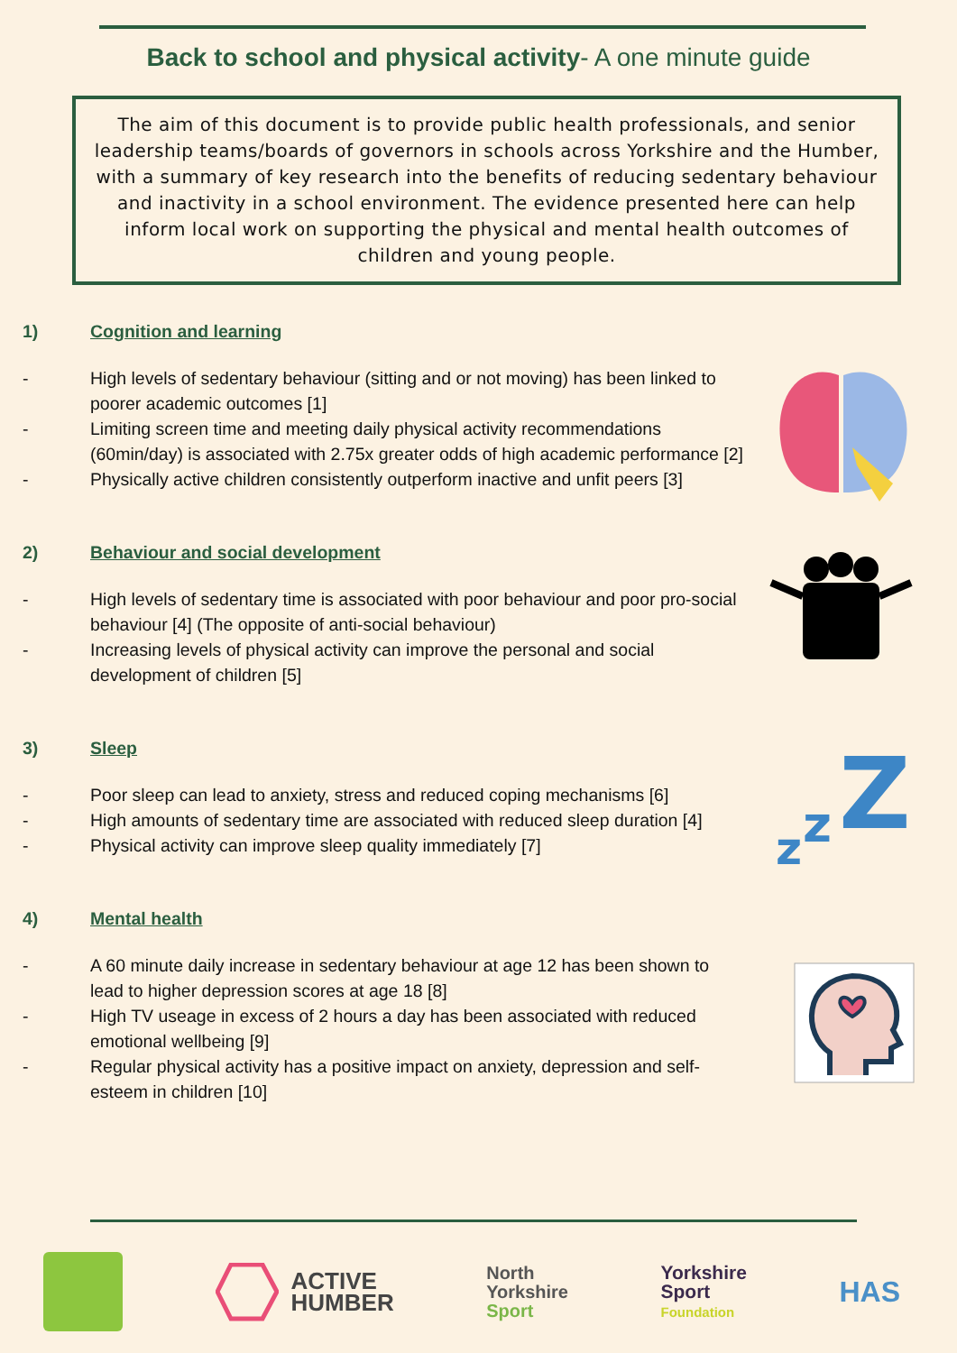Back to school and physical activity- A one minute guide
The aim of this document is to provide public health professionals, and senior leadership teams/boards of governors in schools across Yorkshire and the Humber, with a summary of key research into the benefits of reducing sedentary behaviour and inactivity in a school environment. The evidence presented here can help inform local work on supporting the physical and mental health outcomes of children and young people.
1) Cognition and learning
- High levels of sedentary behaviour (sitting and or not moving) has been linked to poorer academic outcomes [1]
- Limiting screen time and meeting daily physical activity recommendations (60min/day) is associated with 2.75x greater odds of high academic performance [2]
- Physically active children consistently outperform inactive and unfit peers [3]
2) Behaviour and social development
- High levels of sedentary time is associated with poor behaviour and poor pro-social behaviour [4] (The opposite of anti-social behaviour)
- Increasing levels of physical activity can improve the personal and social development of children [5]
z
z
Z
3) Sleep
- Poor sleep can lead to anxiety, stress and reduced coping mechanisms [6]
- High amounts of sedentary time are associated with reduced sleep duration [4]
- Physical activity can improve sleep quality immediately [7]
4) Mental health
- A 60 minute daily increase in sedentary behaviour at age 12 has been shown to lead to higher depression scores at age 18 [8]
- High TV useage in excess of 2 hours a day has been associated with reduced emotional wellbeing [9]
- Regular physical activity has a positive impact on anxiety, depression and self-esteem in children [10]
ACTIVE
HUMBER
North
Yorkshire
Sport
Yorkshire
Sport
Foundation
HAS